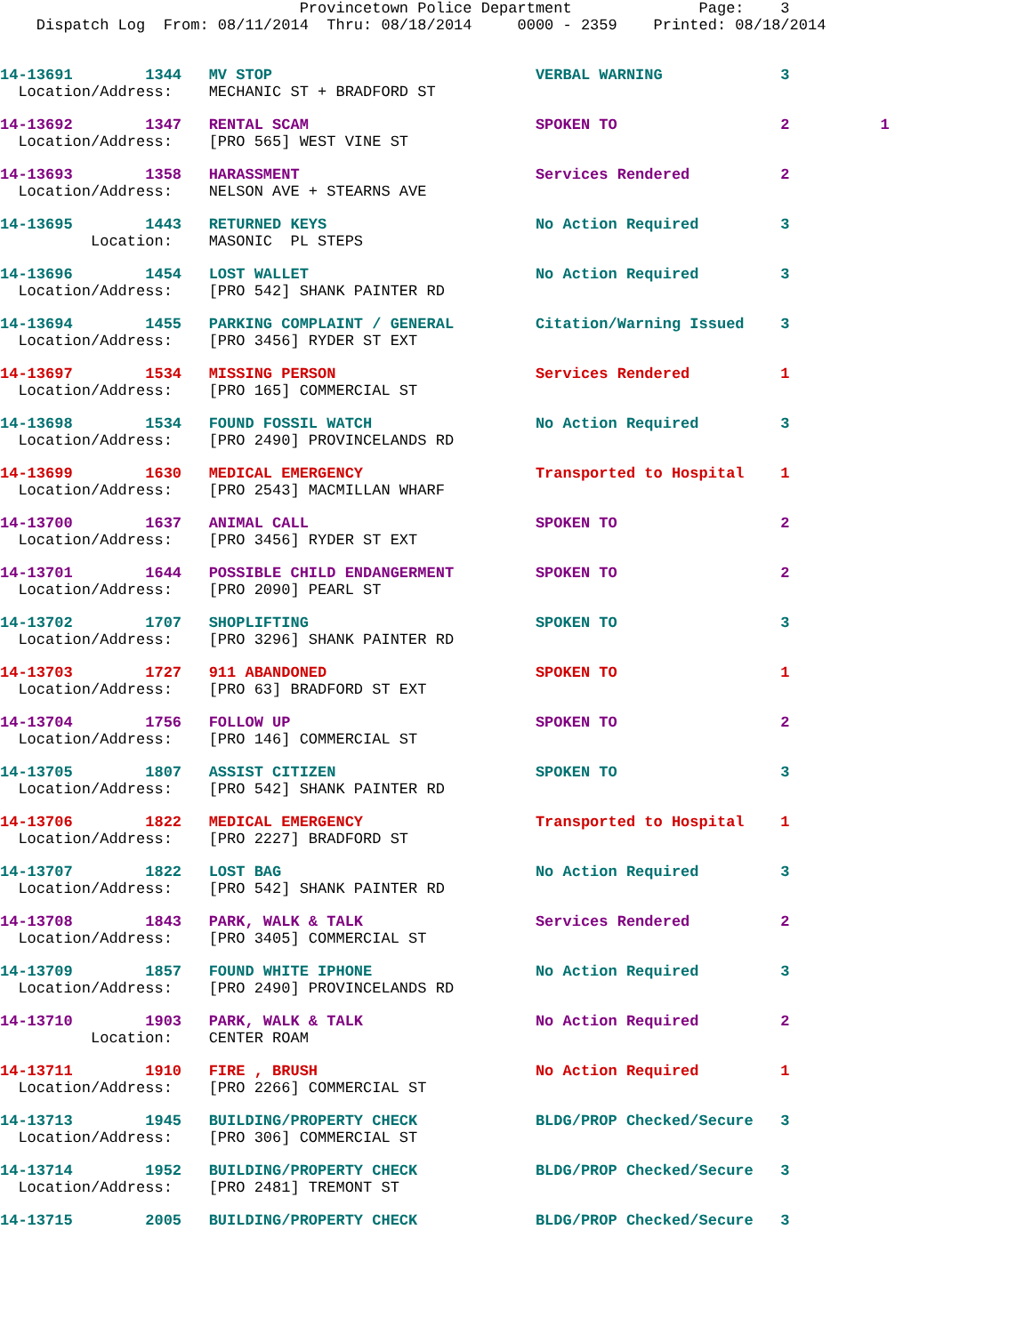Provincetown Police Department              Page:    3
    Dispatch Log  From: 08/11/2014  Thru: 08/18/2014     0000 - 2359    Printed: 08/18/2014
14-13691        1344   MV STOP                             VERBAL WARNING             3
  Location/Address:    MECHANIC ST + BRADFORD ST
14-13692        1347   RENTAL SCAM                         SPOKEN TO                  2          1
  Location/Address:    [PRO 565] WEST VINE ST
14-13693        1358   HARASSMENT                          Services Rendered          2
  Location/Address:    NELSON AVE + STEARNS AVE
14-13695        1443   RETURNED KEYS                       No Action Required         3
          Location:    MASONIC  PL STEPS
14-13696        1454   LOST WALLET                         No Action Required         3
  Location/Address:    [PRO 542] SHANK PAINTER RD
14-13694        1455   PARKING COMPLAINT / GENERAL         Citation/Warning Issued    3
  Location/Address:    [PRO 3456] RYDER ST EXT
14-13697        1534   MISSING PERSON                      Services Rendered          1
  Location/Address:    [PRO 165] COMMERCIAL ST
14-13698        1534   FOUND FOSSIL WATCH                  No Action Required         3
  Location/Address:    [PRO 2490] PROVINCELANDS RD
14-13699        1630   MEDICAL EMERGENCY                   Transported to Hospital    1
  Location/Address:    [PRO 2543] MACMILLAN WHARF
14-13700        1637   ANIMAL CALL                         SPOKEN TO                  2
  Location/Address:    [PRO 3456] RYDER ST EXT
14-13701        1644   POSSIBLE CHILD ENDANGERMENT         SPOKEN TO                  2
  Location/Address:    [PRO 2090] PEARL ST
14-13702        1707   SHOPLIFTING                         SPOKEN TO                  3
  Location/Address:    [PRO 3296] SHANK PAINTER RD
14-13703        1727   911 ABANDONED                       SPOKEN TO                  1
  Location/Address:    [PRO 63] BRADFORD ST EXT
14-13704        1756   FOLLOW UP                           SPOKEN TO                  2
  Location/Address:    [PRO 146] COMMERCIAL ST
14-13705        1807   ASSIST CITIZEN                      SPOKEN TO                  3
  Location/Address:    [PRO 542] SHANK PAINTER RD
14-13706        1822   MEDICAL EMERGENCY                   Transported to Hospital    1
  Location/Address:    [PRO 2227] BRADFORD ST
14-13707        1822   LOST BAG                            No Action Required         3
  Location/Address:    [PRO 542] SHANK PAINTER RD
14-13708        1843   PARK, WALK & TALK                   Services Rendered          2
  Location/Address:    [PRO 3405] COMMERCIAL ST
14-13709        1857   FOUND WHITE IPHONE                  No Action Required         3
  Location/Address:    [PRO 2490] PROVINCELANDS RD
14-13710        1903   PARK, WALK & TALK                   No Action Required         2
          Location:    CENTER ROAM
14-13711        1910   FIRE , BRUSH                        No Action Required         1
  Location/Address:    [PRO 2266] COMMERCIAL ST
14-13713        1945   BUILDING/PROPERTY CHECK             BLDG/PROP Checked/Secure   3
  Location/Address:    [PRO 306] COMMERCIAL ST
14-13714        1952   BUILDING/PROPERTY CHECK             BLDG/PROP Checked/Secure   3
  Location/Address:    [PRO 2481] TREMONT ST
14-13715        2005   BUILDING/PROPERTY CHECK             BLDG/PROP Checked/Secure   3